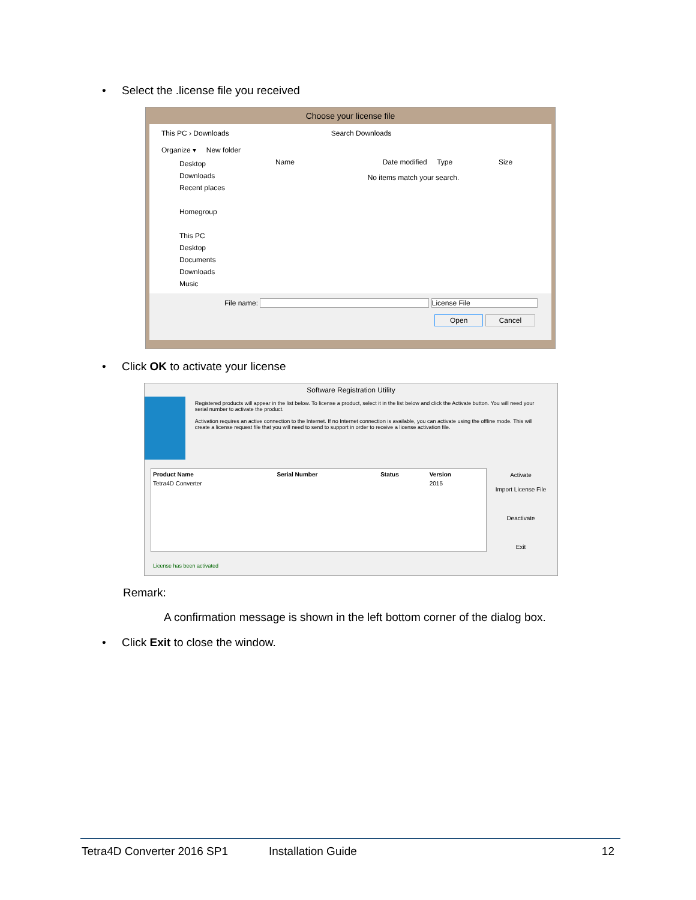• Select the .license file you received
Choose your license file
This PC › Downloads Search Downloads
Organize ▾ New folder
Desktop
Downloads
Recent places
Homegroup
This PC
Desktop
Documents
Downloads
Music
Name Date modified Type Size
No items match your search.
File name: License File
Open Cancel
• Click OK to activate your license
Software Registration Utility
Registered products will appear in the list below. To license a product, select it in the list below and click the Activate button. You will need your serial number to activate the product.
Activation requires an active connection to the Internet. If no Internet connection is available, you can activate using the offline mode. This will create a license request file that you will need to send to support in order to receive a license activation file.
| Product Name | Serial Number | Status | Version |
| --- | --- | --- | --- |
| Tetra4D Converter | | | 2015 |
Activate
Import License File
Deactivate
Exit
License has been activated
Remark:
A confirmation message is shown in the left bottom corner of the dialog box.
• Click Exit to close the window.
Tetra4D Converter 2016 SP1 Installation Guide 12